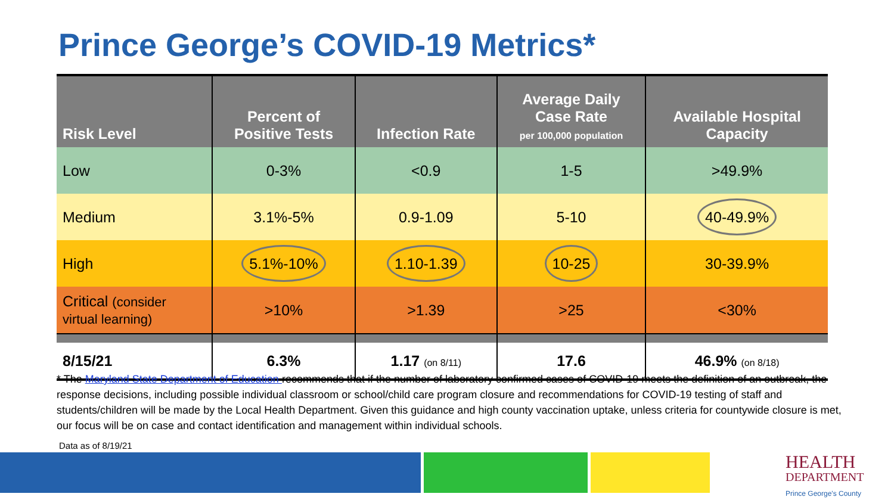Prince George’s COVID-19 Metrics*
| Risk Level | Percent of Positive Tests | Infection Rate | Average Daily Case Rate per 100,000 population | Available Hospital Capacity |
| --- | --- | --- | --- | --- |
| Low | 0-3% | <0.9 | 1-5 | >49.9% |
| Medium | 3.1%-5% | 0.9-1.09 | 5-10 | 40-49.9% |
| High | 5.1%-10% | 1.10-1.39 | 10-25 | 30-39.9% |
| Critical (consider virtual learning) | >10% | >1.39 | >25 | <30% |
| 8/15/21 | 6.3% | 1.17 (on 8/11) | 17.6 | 46.9% (on 8/18) |
* The Maryland State Department of Education recommends that if the number of laboratory confirmed cases of COVID-19 meets the definition of an outbreak, the response decisions, including possible individual classroom or school/child care program closure and recommendations for COVID-19 testing of staff and students/children will be made by the Local Health Department. Given this guidance and high county vaccination uptake, unless criteria for countywide closure is met, our focus will be on case and contact identification and management within individual schools.
Data as of 8/19/21
HEALTH
DEPARTMENT
Prince George's County